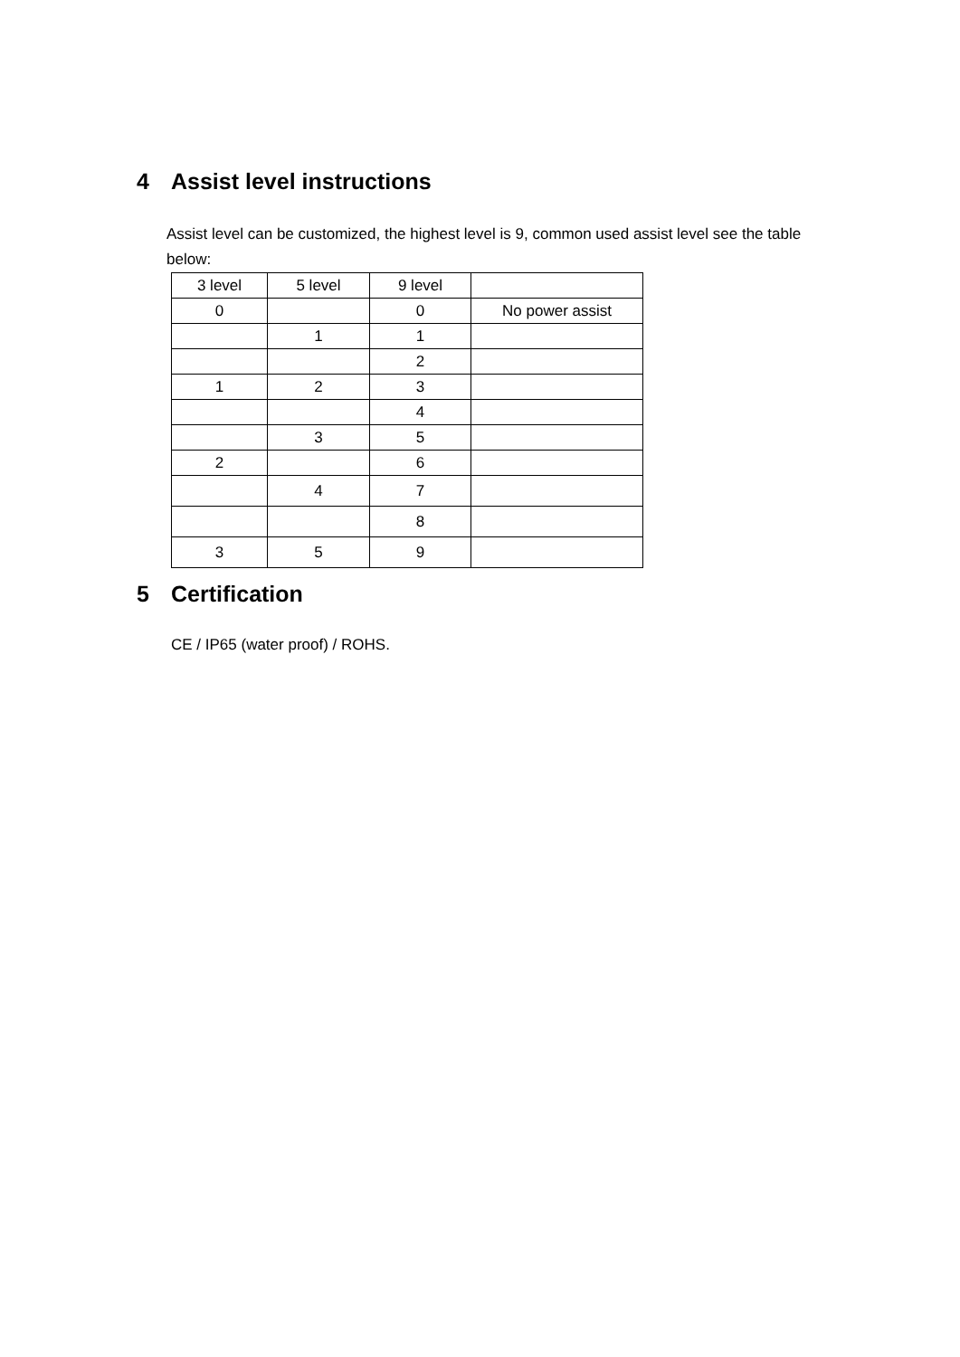4 Assist level instructions
Assist level can be customized, the highest level is 9, common used assist level see the table below:
| 3 level | 5 level | 9 level | |
| 0 | | 0 | No power assist |
| | 1 | 1 | |
| | | 2 | |
| 1 | 2 | 3 | |
| | | 4 | |
| | 3 | 5 | |
| 2 | | 6 | |
| | 4 | 7 | |
| | | 8 | |
| 3 | 5 | 9 | |
5 Certification
CE / IP65 (water proof) / ROHS.